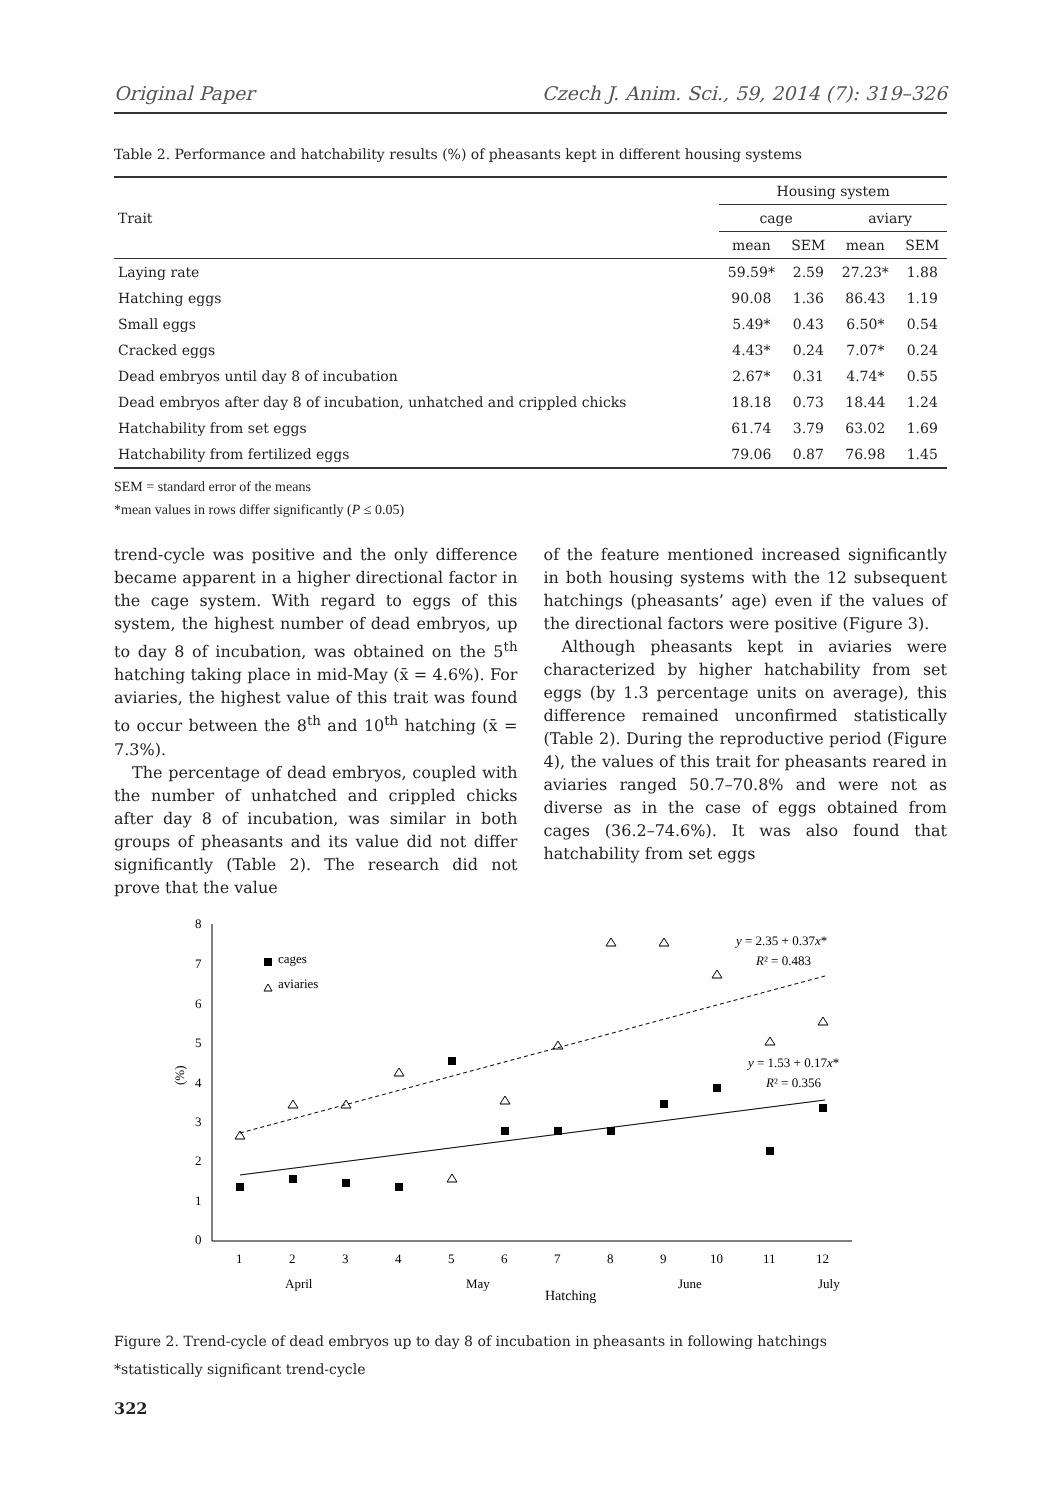Original Paper Czech J. Anim. Sci., 59, 2014 (7): 319–326
Table 2. Performance and hatchability results (%) of pheasants kept in different housing systems
| Trait | Housing system | | | |
| --- | --- | --- | --- | --- |
| | cage | | aviary | |
| | mean | SEM | mean | SEM |
| Laying rate | 59.59* | 2.59 | 27.23* | 1.88 |
| Hatching eggs | 90.08 | 1.36 | 86.43 | 1.19 |
| Small eggs | 5.49* | 0.43 | 6.50* | 0.54 |
| Cracked eggs | 4.43* | 0.24 | 7.07* | 0.24 |
| Dead embryos until day 8 of incubation | 2.67* | 0.31 | 4.74* | 0.55 |
| Dead embryos after day 8 of incubation, unhatched and crippled chicks | 18.18 | 0.73 | 18.44 | 1.24 |
| Hatchability from set eggs | 61.74 | 3.79 | 63.02 | 1.69 |
| Hatchability from fertilized eggs | 79.06 | 0.87 | 76.98 | 1.45 |
SEM = standard error of the means
*mean values in rows differ significantly (P ≤ 0.05)
trend-cycle was positive and the only difference became apparent in a higher directional factor in the cage system. With regard to eggs of this system, the highest number of dead embryos, up to day 8 of incubation, was obtained on the 5<sup>th</sup> hatching taking place in mid-May (x̄ = 4.6%). For aviaries, the highest value of this trait was found to occur between the 8<sup>th</sup> and 10<sup>th</sup> hatching (x̄ = 7.3%).
The percentage of dead embryos, coupled with the number of unhatched and crippled chicks after day 8 of incubation, was similar in both groups of pheasants and its value did not differ significantly (Table 2). The research did not prove that the value
of the feature mentioned increased significantly in both housing systems with the 12 subsequent hatchings (pheasants’ age) even if the values of the directional factors were positive (Figure 3).
Although pheasants kept in aviaries were characterized by higher hatchability from set eggs (by 1.3 percentage units on average), this difference remained unconfirmed statistically (Table 2). During the reproductive period (Figure 4), the values of this trait for pheasants reared in aviaries ranged 50.7–70.8% and were not as diverse as in the case of eggs obtained from cages (36.2–74.6%). It was also found that hatchability from set eggs
8
7
6
5
4
3
2
1
0
(%)
1
2
3
4
5
6
7
8
9
10
11
12
April
May
June
July
Hatching
cages
aviaries
y = 2.35 + 0.37x*
R² = 0.483
y = 1.53 + 0.17x*
R² = 0.356
Figure 2. Trend-cycle of dead embryos up to day 8 of incubation in pheasants in following hatchings
*statistically significant trend-cycle
322